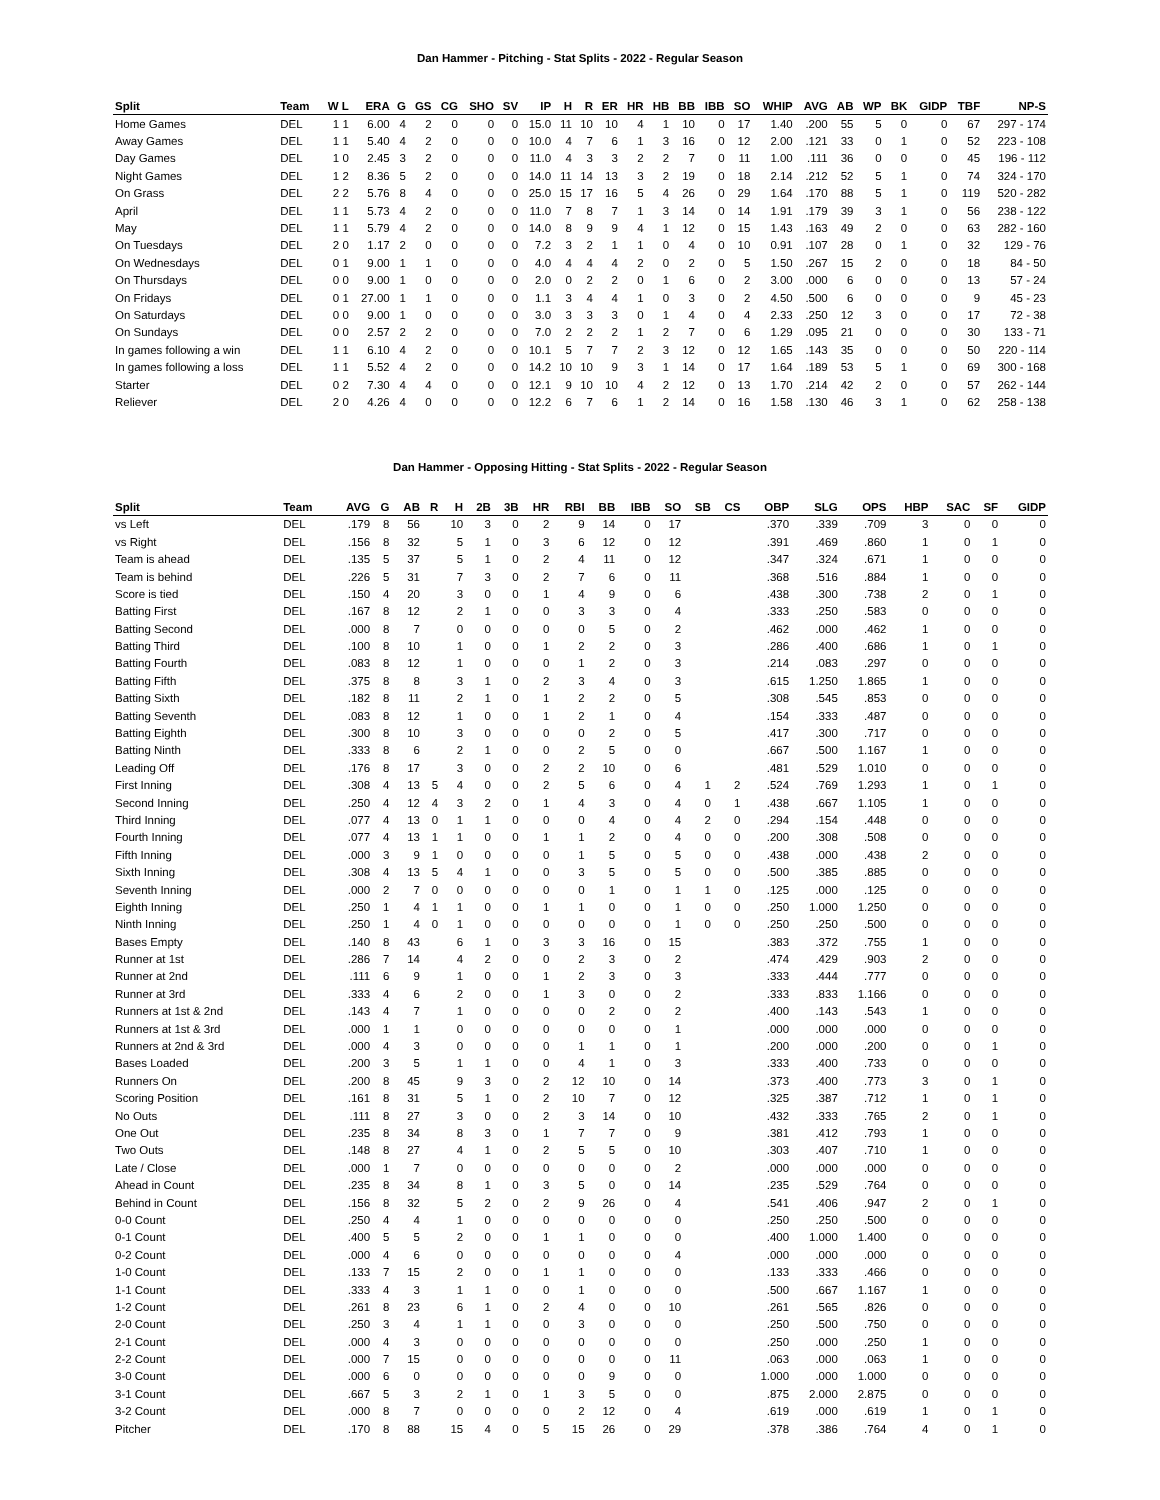Dan Hammer - Pitching - Stat Splits - 2022 - Regular Season
| Split | Team | W L | ERA | G | GS | CG | SHO | SV | IP | H | R | ER | HR | HB | BB | IBB | SO | WHIP | AVG | AB | WP | BK | GIDP | TBF | NP-S |
| --- | --- | --- | --- | --- | --- | --- | --- | --- | --- | --- | --- | --- | --- | --- | --- | --- | --- | --- | --- | --- | --- | --- | --- | --- | --- |
| Home Games | DEL | 1 1 | 6.00 | 4 | 2 | 0 | 0 | 0 | 15.0 | 11 | 10 | 10 | 4 | 1 | 10 | 0 | 17 | 1.40 | .200 | 55 | 5 | 0 | 0 | 67 | 297 - 174 |
| Away Games | DEL | 1 1 | 5.40 | 4 | 2 | 0 | 0 | 0 | 10.0 | 4 | 7 | 6 | 1 | 3 | 16 | 0 | 12 | 2.00 | .121 | 33 | 0 | 1 | 0 | 52 | 223 - 108 |
| Day Games | DEL | 1 0 | 2.45 | 3 | 2 | 0 | 0 | 0 | 11.0 | 4 | 3 | 3 | 2 | 2 | 7 | 0 | 11 | 1.00 | .111 | 36 | 0 | 0 | 0 | 45 | 196 - 112 |
| Night Games | DEL | 1 2 | 8.36 | 5 | 2 | 0 | 0 | 0 | 14.0 | 11 | 14 | 13 | 3 | 2 | 19 | 0 | 18 | 2.14 | .212 | 52 | 5 | 1 | 0 | 74 | 324 - 170 |
| On Grass | DEL | 2 2 | 5.76 | 8 | 4 | 0 | 0 | 0 | 25.0 | 15 | 17 | 16 | 5 | 4 | 26 | 0 | 29 | 1.64 | .170 | 88 | 5 | 1 | 0 | 119 | 520 - 282 |
| April | DEL | 1 1 | 5.73 | 4 | 2 | 0 | 0 | 0 | 11.0 | 7 | 8 | 7 | 1 | 3 | 14 | 0 | 14 | 1.91 | .179 | 39 | 3 | 1 | 0 | 56 | 238 - 122 |
| May | DEL | 1 1 | 5.79 | 4 | 2 | 0 | 0 | 0 | 14.0 | 8 | 9 | 9 | 4 | 1 | 12 | 0 | 15 | 1.43 | .163 | 49 | 2 | 0 | 0 | 63 | 282 - 160 |
| On Tuesdays | DEL | 2 0 | 1.17 | 2 | 0 | 0 | 0 | 0 | 7.2 | 3 | 2 | 1 | 1 | 0 | 4 | 0 | 10 | 0.91 | .107 | 28 | 0 | 1 | 0 | 32 | 129 - 76 |
| On Wednesdays | DEL | 0 1 | 9.00 | 1 | 1 | 0 | 0 | 0 | 4.0 | 4 | 4 | 4 | 2 | 0 | 2 | 0 | 5 | 1.50 | .267 | 15 | 2 | 0 | 0 | 18 | 84 - 50 |
| On Thursdays | DEL | 0 0 | 9.00 | 1 | 0 | 0 | 0 | 0 | 2.0 | 0 | 2 | 2 | 0 | 1 | 6 | 0 | 2 | 3.00 | .000 | 6 | 0 | 0 | 0 | 13 | 57 - 24 |
| On Fridays | DEL | 0 1 | 27.00 | 1 | 1 | 0 | 0 | 0 | 1.1 | 3 | 4 | 4 | 1 | 0 | 3 | 0 | 2 | 4.50 | .500 | 6 | 0 | 0 | 0 | 9 | 45 - 23 |
| On Saturdays | DEL | 0 0 | 9.00 | 1 | 0 | 0 | 0 | 0 | 3.0 | 3 | 3 | 3 | 0 | 1 | 4 | 0 | 4 | 2.33 | .250 | 12 | 3 | 0 | 0 | 17 | 72 - 38 |
| On Sundays | DEL | 0 0 | 2.57 | 2 | 2 | 0 | 0 | 0 | 7.0 | 2 | 2 | 2 | 1 | 2 | 7 | 0 | 6 | 1.29 | .095 | 21 | 0 | 0 | 0 | 30 | 133 - 71 |
| In games following a win | DEL | 1 1 | 6.10 | 4 | 2 | 0 | 0 | 0 | 10.1 | 5 | 7 | 7 | 2 | 3 | 12 | 0 | 12 | 1.65 | .143 | 35 | 0 | 0 | 0 | 50 | 220 - 114 |
| In games following a loss | DEL | 1 1 | 5.52 | 4 | 2 | 0 | 0 | 0 | 14.2 | 10 | 10 | 9 | 3 | 1 | 14 | 0 | 17 | 1.64 | .189 | 53 | 5 | 1 | 0 | 69 | 300 - 168 |
| Starter | DEL | 0 2 | 7.30 | 4 | 4 | 0 | 0 | 0 | 12.1 | 9 | 10 | 10 | 4 | 2 | 12 | 0 | 13 | 1.70 | .214 | 42 | 2 | 0 | 0 | 57 | 262 - 144 |
| Reliever | DEL | 2 0 | 4.26 | 4 | 0 | 0 | 0 | 0 | 12.2 | 6 | 7 | 6 | 1 | 2 | 14 | 0 | 16 | 1.58 | .130 | 46 | 3 | 1 | 0 | 62 | 258 - 138 |
Dan Hammer - Opposing Hitting - Stat Splits - 2022 - Regular Season
| Split | Team | AVG | G | AB | R | H | 2B | 3B | HR | RBI | BB | IBB | SO | SB | CS | OBP | SLG | OPS | HBP | SAC | SF | GIDP |
| --- | --- | --- | --- | --- | --- | --- | --- | --- | --- | --- | --- | --- | --- | --- | --- | --- | --- | --- | --- | --- | --- | --- |
| vs Left | DEL | .179 | 8 | 56 | | 10 | 3 | 0 | 2 | 9 | 14 | 0 | 17 | | | .370 | .339 | .709 | 3 | 0 | 0 | 0 |
| vs Right | DEL | .156 | 8 | 32 | | 5 | 1 | 0 | 3 | 6 | 12 | 0 | 12 | | | .391 | .469 | .860 | 1 | 0 | 1 | 0 |
| Team is ahead | DEL | .135 | 5 | 37 | | 5 | 1 | 0 | 2 | 4 | 11 | 0 | 12 | | | .347 | .324 | .671 | 1 | 0 | 0 | 0 |
| Team is behind | DEL | .226 | 5 | 31 | | 7 | 3 | 0 | 2 | 7 | 6 | 0 | 11 | | | .368 | .516 | .884 | 1 | 0 | 0 | 0 |
| Score is tied | DEL | .150 | 4 | 20 | | 3 | 0 | 0 | 1 | 4 | 9 | 0 | 6 | | | .438 | .300 | .738 | 2 | 0 | 1 | 0 |
| Batting First | DEL | .167 | 8 | 12 | | 2 | 1 | 0 | 0 | 3 | 3 | 0 | 4 | | | .333 | .250 | .583 | 0 | 0 | 0 | 0 |
| Batting Second | DEL | .000 | 8 | 7 | | 0 | 0 | 0 | 0 | 0 | 5 | 0 | 2 | | | .462 | .000 | .462 | 1 | 0 | 0 | 0 |
| Batting Third | DEL | .100 | 8 | 10 | | 1 | 0 | 0 | 1 | 2 | 2 | 0 | 3 | | | .286 | .400 | .686 | 1 | 0 | 1 | 0 |
| Batting Fourth | DEL | .083 | 8 | 12 | | 1 | 0 | 0 | 0 | 1 | 2 | 0 | 3 | | | .214 | .083 | .297 | 0 | 0 | 0 | 0 |
| Batting Fifth | DEL | .375 | 8 | 8 | | 3 | 1 | 0 | 2 | 3 | 4 | 0 | 3 | | | .615 | 1.250 | 1.865 | 1 | 0 | 0 | 0 |
| Batting Sixth | DEL | .182 | 8 | 11 | | 2 | 1 | 0 | 1 | 2 | 2 | 0 | 5 | | | .308 | .545 | .853 | 0 | 0 | 0 | 0 |
| Batting Seventh | DEL | .083 | 8 | 12 | | 1 | 0 | 0 | 1 | 2 | 1 | 0 | 4 | | | .154 | .333 | .487 | 0 | 0 | 0 | 0 |
| Batting Eighth | DEL | .300 | 8 | 10 | | 3 | 0 | 0 | 0 | 0 | 2 | 0 | 5 | | | .417 | .300 | .717 | 0 | 0 | 0 | 0 |
| Batting Ninth | DEL | .333 | 8 | 6 | | 2 | 1 | 0 | 0 | 2 | 5 | 0 | 0 | | | .667 | .500 | 1.167 | 1 | 0 | 0 | 0 |
| Leading Off | DEL | .176 | 8 | 17 | | 3 | 0 | 0 | 2 | 2 | 10 | 0 | 6 | | | .481 | .529 | 1.010 | 0 | 0 | 0 | 0 |
| First Inning | DEL | .308 | 4 | 13 | 5 | 4 | 0 | 0 | 2 | 5 | 6 | 0 | 4 | 1 | 2 | .524 | .769 | 1.293 | 1 | 0 | 1 | 0 |
| Second Inning | DEL | .250 | 4 | 12 | 4 | 3 | 2 | 0 | 1 | 4 | 3 | 0 | 4 | 0 | 1 | .438 | .667 | 1.105 | 1 | 0 | 0 | 0 |
| Third Inning | DEL | .077 | 4 | 13 | 0 | 1 | 1 | 0 | 0 | 0 | 4 | 0 | 4 | 2 | 0 | .294 | .154 | .448 | 0 | 0 | 0 | 0 |
| Fourth Inning | DEL | .077 | 4 | 13 | 1 | 1 | 0 | 0 | 1 | 1 | 2 | 0 | 4 | 0 | 0 | .200 | .308 | .508 | 0 | 0 | 0 | 0 |
| Fifth Inning | DEL | .000 | 3 | 9 | 1 | 0 | 0 | 0 | 0 | 1 | 5 | 0 | 5 | 0 | 0 | .438 | .000 | .438 | 2 | 0 | 0 | 0 |
| Sixth Inning | DEL | .308 | 4 | 13 | 5 | 4 | 1 | 0 | 0 | 3 | 5 | 0 | 5 | 0 | 0 | .500 | .385 | .885 | 0 | 0 | 0 | 0 |
| Seventh Inning | DEL | .000 | 2 | 7 | 0 | 0 | 0 | 0 | 0 | 0 | 1 | 0 | 1 | 1 | 0 | .125 | .000 | .125 | 0 | 0 | 0 | 0 |
| Eighth Inning | DEL | .250 | 1 | 4 | 1 | 1 | 0 | 0 | 1 | 1 | 0 | 0 | 1 | 0 | 0 | .250 | 1.000 | 1.250 | 0 | 0 | 0 | 0 |
| Ninth Inning | DEL | .250 | 1 | 4 | 0 | 1 | 0 | 0 | 0 | 0 | 0 | 0 | 1 | 0 | 0 | .250 | .250 | .500 | 0 | 0 | 0 | 0 |
| Bases Empty | DEL | .140 | 8 | 43 | | 6 | 1 | 0 | 3 | 3 | 16 | 0 | 15 | | | .383 | .372 | .755 | 1 | 0 | 0 | 0 |
| Runner at 1st | DEL | .286 | 7 | 14 | | 4 | 2 | 0 | 0 | 2 | 3 | 0 | 2 | | | .474 | .429 | .903 | 2 | 0 | 0 | 0 |
| Runner at 2nd | DEL | .111 | 6 | 9 | | 1 | 0 | 0 | 1 | 2 | 3 | 0 | 3 | | | .333 | .444 | .777 | 0 | 0 | 0 | 0 |
| Runner at 3rd | DEL | .333 | 4 | 6 | | 2 | 0 | 0 | 1 | 3 | 0 | 0 | 2 | | | .333 | .833 | 1.166 | 0 | 0 | 0 | 0 |
| Runners at 1st & 2nd | DEL | .143 | 4 | 7 | | 1 | 0 | 0 | 0 | 0 | 2 | 0 | 2 | | | .400 | .143 | .543 | 1 | 0 | 0 | 0 |
| Runners at 1st & 3rd | DEL | .000 | 1 | 1 | | 0 | 0 | 0 | 0 | 0 | 0 | 0 | 1 | | | .000 | .000 | .000 | 0 | 0 | 0 | 0 |
| Runners at 2nd & 3rd | DEL | .000 | 4 | 3 | | 0 | 0 | 0 | 0 | 1 | 1 | 0 | 1 | | | .200 | .000 | .200 | 0 | 0 | 1 | 0 |
| Bases Loaded | DEL | .200 | 3 | 5 | | 1 | 1 | 0 | 0 | 4 | 1 | 0 | 3 | | | .333 | .400 | .733 | 0 | 0 | 0 | 0 |
| Runners On | DEL | .200 | 8 | 45 | | 9 | 3 | 0 | 2 | 12 | 10 | 0 | 14 | | | .373 | .400 | .773 | 3 | 0 | 1 | 0 |
| Scoring Position | DEL | .161 | 8 | 31 | | 5 | 1 | 0 | 2 | 10 | 7 | 0 | 12 | | | .325 | .387 | .712 | 1 | 0 | 1 | 0 |
| No Outs | DEL | .111 | 8 | 27 | | 3 | 0 | 0 | 2 | 3 | 14 | 0 | 10 | | | .432 | .333 | .765 | 2 | 0 | 1 | 0 |
| One Out | DEL | .235 | 8 | 34 | | 8 | 3 | 0 | 1 | 7 | 7 | 0 | 9 | | | .381 | .412 | .793 | 1 | 0 | 0 | 0 |
| Two Outs | DEL | .148 | 8 | 27 | | 4 | 1 | 0 | 2 | 5 | 5 | 0 | 10 | | | .303 | .407 | .710 | 1 | 0 | 0 | 0 |
| Late / Close | DEL | .000 | 1 | 7 | | 0 | 0 | 0 | 0 | 0 | 0 | 0 | 2 | | | .000 | .000 | .000 | 0 | 0 | 0 | 0 |
| Ahead in Count | DEL | .235 | 8 | 34 | | 8 | 1 | 0 | 3 | 5 | 0 | 0 | 14 | | | .235 | .529 | .764 | 0 | 0 | 0 | 0 |
| Behind in Count | DEL | .156 | 8 | 32 | | 5 | 2 | 0 | 2 | 9 | 26 | 0 | 4 | | | .541 | .406 | .947 | 2 | 0 | 1 | 0 |
| 0-0 Count | DEL | .250 | 4 | 4 | | 1 | 0 | 0 | 0 | 0 | 0 | 0 | 0 | | | .250 | .250 | .500 | 0 | 0 | 0 | 0 |
| 0-1 Count | DEL | .400 | 5 | 5 | | 2 | 0 | 0 | 1 | 1 | 0 | 0 | 0 | | | .400 | 1.000 | 1.400 | 0 | 0 | 0 | 0 |
| 0-2 Count | DEL | .000 | 4 | 6 | | 0 | 0 | 0 | 0 | 0 | 0 | 0 | 4 | | | .000 | .000 | .000 | 0 | 0 | 0 | 0 |
| 1-0 Count | DEL | .133 | 7 | 15 | | 2 | 0 | 0 | 1 | 1 | 0 | 0 | 0 | | | .133 | .333 | .466 | 0 | 0 | 0 | 0 |
| 1-1 Count | DEL | .333 | 4 | 3 | | 1 | 1 | 0 | 0 | 1 | 0 | 0 | 0 | | | .500 | .667 | 1.167 | 1 | 0 | 0 | 0 |
| 1-2 Count | DEL | .261 | 8 | 23 | | 6 | 1 | 0 | 2 | 4 | 0 | 0 | 10 | | | .261 | .565 | .826 | 0 | 0 | 0 | 0 |
| 2-0 Count | DEL | .250 | 3 | 4 | | 1 | 1 | 0 | 0 | 3 | 0 | 0 | 0 | | | .250 | .500 | .750 | 0 | 0 | 0 | 0 |
| 2-1 Count | DEL | .000 | 4 | 3 | | 0 | 0 | 0 | 0 | 0 | 0 | 0 | 0 | | | .250 | .000 | .250 | 1 | 0 | 0 | 0 |
| 2-2 Count | DEL | .000 | 7 | 15 | | 0 | 0 | 0 | 0 | 0 | 0 | 0 | 11 | | | .063 | .000 | .063 | 1 | 0 | 0 | 0 |
| 3-0 Count | DEL | .000 | 6 | 0 | | 0 | 0 | 0 | 0 | 0 | 9 | 0 | 0 | | | 1.000 | .000 | 1.000 | 0 | 0 | 0 | 0 |
| 3-1 Count | DEL | .667 | 5 | 3 | | 2 | 1 | 0 | 1 | 3 | 5 | 0 | 0 | | | .875 | 2.000 | 2.875 | 0 | 0 | 0 | 0 |
| 3-2 Count | DEL | .000 | 8 | 7 | | 0 | 0 | 0 | 0 | 2 | 12 | 0 | 4 | | | .619 | .000 | .619 | 1 | 0 | 1 | 0 |
| Pitcher | DEL | .170 | 8 | 88 | | 15 | 4 | 0 | 5 | 15 | 26 | 0 | 29 | | | .378 | .386 | .764 | 4 | 0 | 1 | 0 |